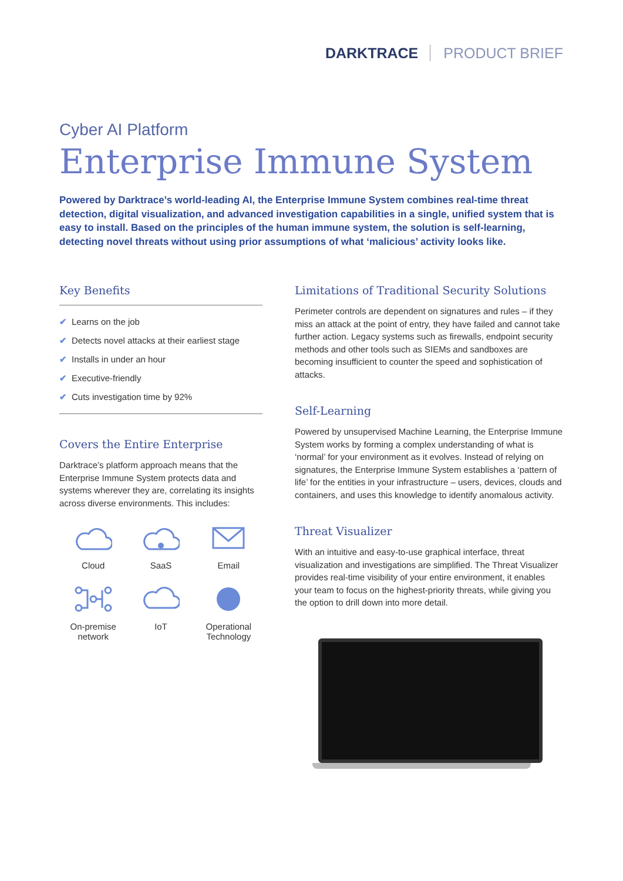DARKTRACE PRODUCT BRIEF
Cyber AI Platform
Enterprise Immune System
Powered by Darktrace’s world-leading AI, the Enterprise Immune System combines real-time threat detection, digital visualization, and advanced investigation capabilities in a single, unified system that is easy to install. Based on the principles of the human immune system, the solution is self-learning, detecting novel threats without using prior assumptions of what ‘malicious’ activity looks like.
Key Benefits
✔ Learns on the job
✔ Detects novel attacks at their earliest stage
✔ Installs in under an hour
✔ Executive-friendly
✔ Cuts investigation time by 92%
Covers the Entire Enterprise
Darktrace’s platform approach means that the Enterprise Immune System protects data and systems wherever they are, correlating its insights across diverse environments. This includes:
Cloud
SaaS
Email
On-premise
network
IoT
Operational
Technology
Limitations of Traditional Security Solutions
Perimeter controls are dependent on signatures and rules – if they miss an attack at the point of entry, they have failed and cannot take further action. Legacy systems such as firewalls, endpoint security methods and other tools such as SIEMs and sandboxes are becoming insufficient to counter the speed and sophistication of attacks.
Self-Learning
Powered by unsupervised Machine Learning, the Enterprise Immune System works by forming a complex understanding of what is ‘normal’ for your environment as it evolves. Instead of relying on signatures, the Enterprise Immune System establishes a ‘pattern of life’ for the entities in your infrastructure – users, devices, clouds and containers, and uses this knowledge to identify anomalous activity.
Threat Visualizer
With an intuitive and easy-to-use graphical interface, threat visualization and investigations are simplified. The Threat Visualizer provides real-time visibility of your entire environment, it enables your team to focus on the highest-priority threats, while giving you the option to drill down into more detail.